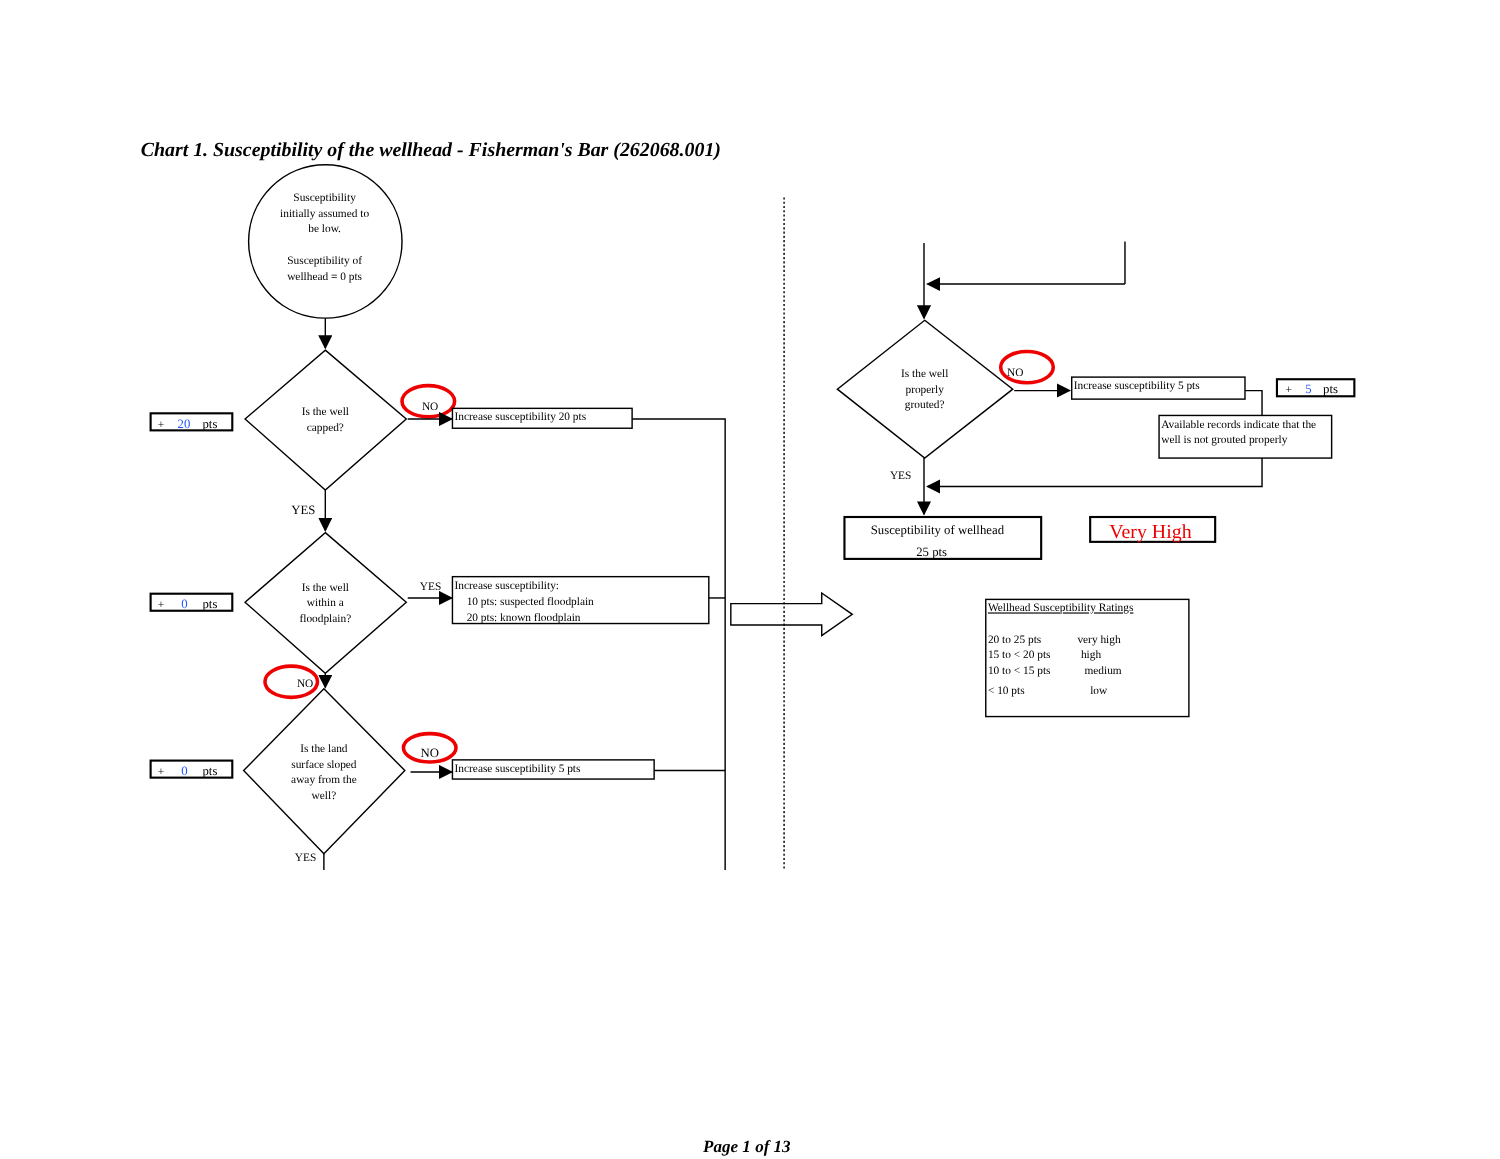Chart 1. Susceptibility of the wellhead - Fisherman's Bar (262068.001)
Susceptibility initially assumed to be low. Susceptibility of wellhead = 0 pts
+ 20 pts
Is the well capped?
NO
Increase susceptibility 20 pts
YES
+ 0 pts
Is the well within a floodplain?
YES
Increase susceptibility: 10 pts: suspected floodplain 20 pts: known floodplain
NO
+ 0 pts
Is the land surface sloped away from the well?
NO
Increase susceptibility 5 pts
YES
Is the well properly grouted?
NO
Increase susceptibility 5 pts
+ 5 pts
Available records indicate that the well is not grouted properly
YES
Susceptibility of wellhead 25 pts
Very High
Wellhead Susceptibility Ratings 20 to 25 pts very high 15 to < 20 pts high 10 to < 15 pts medium < 10 pts low
Page 1 of 13